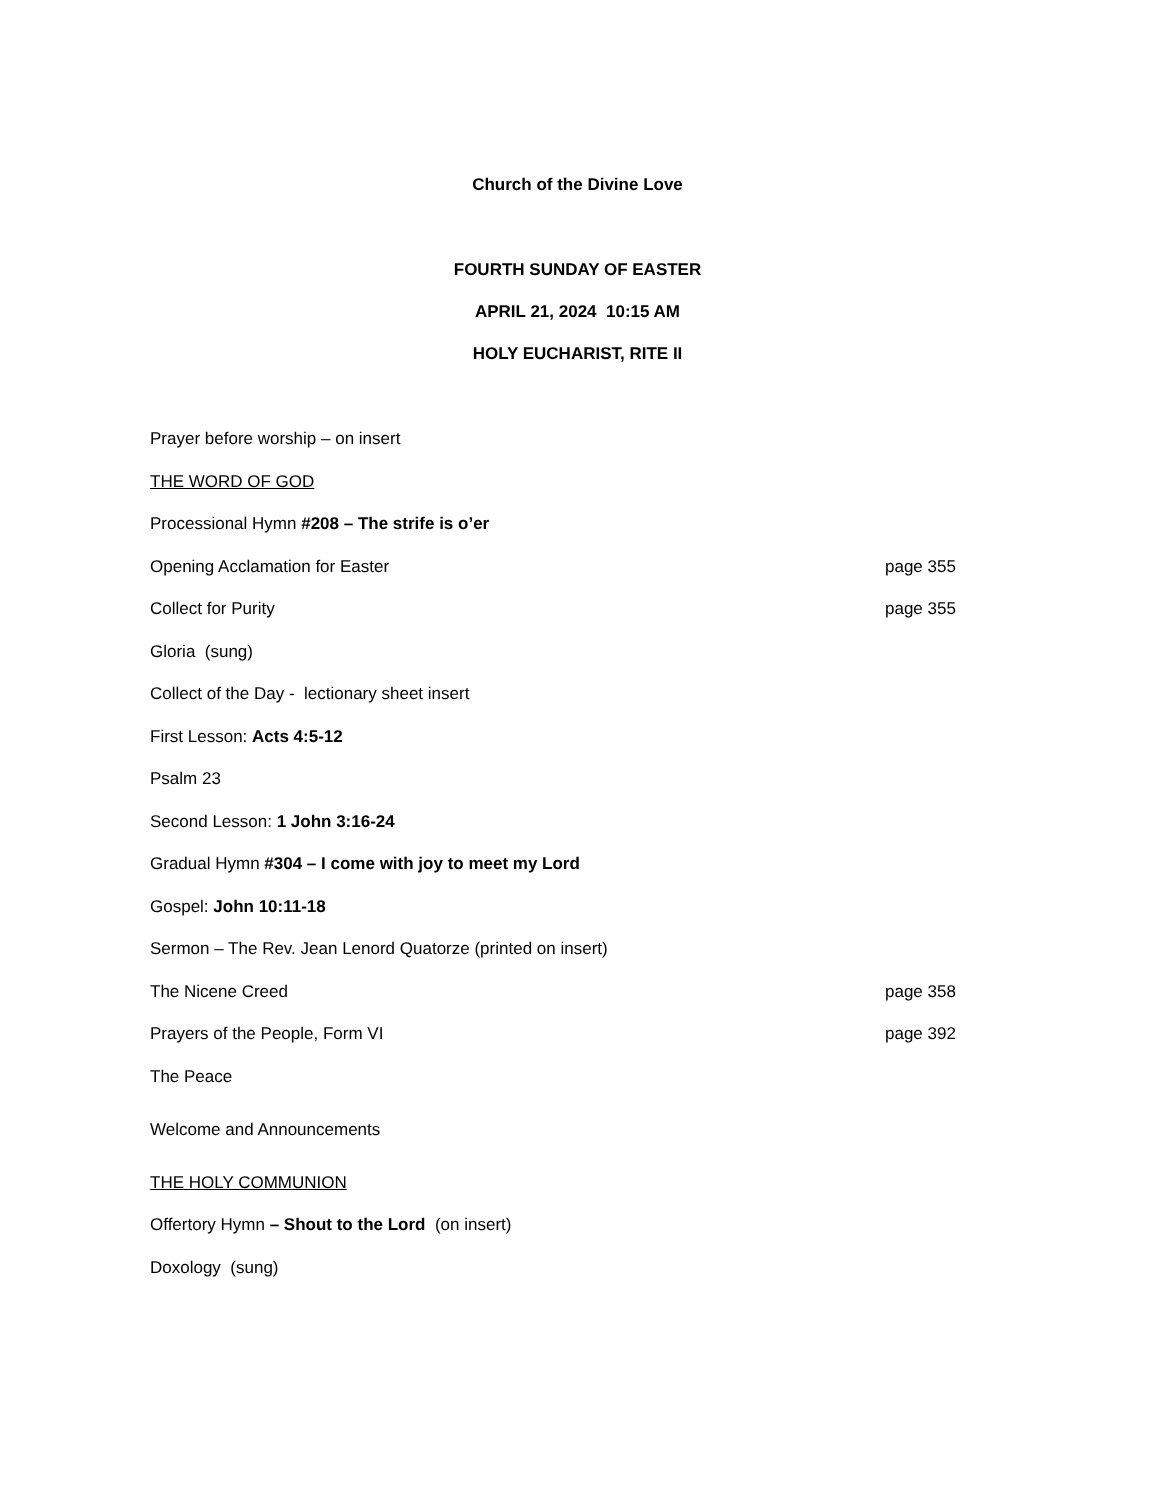Church of the Divine Love
FOURTH SUNDAY OF EASTER
APRIL 21, 2024 10:15 AM
HOLY EUCHARIST, RITE II
Prayer before worship – on insert
THE WORD OF GOD
Processional Hymn #208 – The strife is o’er
Opening Acclamation for Easter page 355
Collect for Purity page 355
Gloria (sung)
Collect of the Day - lectionary sheet insert
First Lesson: Acts 4:5-12
Psalm 23
Second Lesson: 1 John 3:16-24
Gradual Hymn #304 – I come with joy to meet my Lord
Gospel: John 10:11-18
Sermon – The Rev. Jean Lenord Quatorze (printed on insert)
The Nicene Creed page 358
Prayers of the People, Form VI page 392
The Peace
Welcome and Announcements
THE HOLY COMMUNION
Offertory Hymn – Shout to the Lord (on insert)
Doxology (sung)